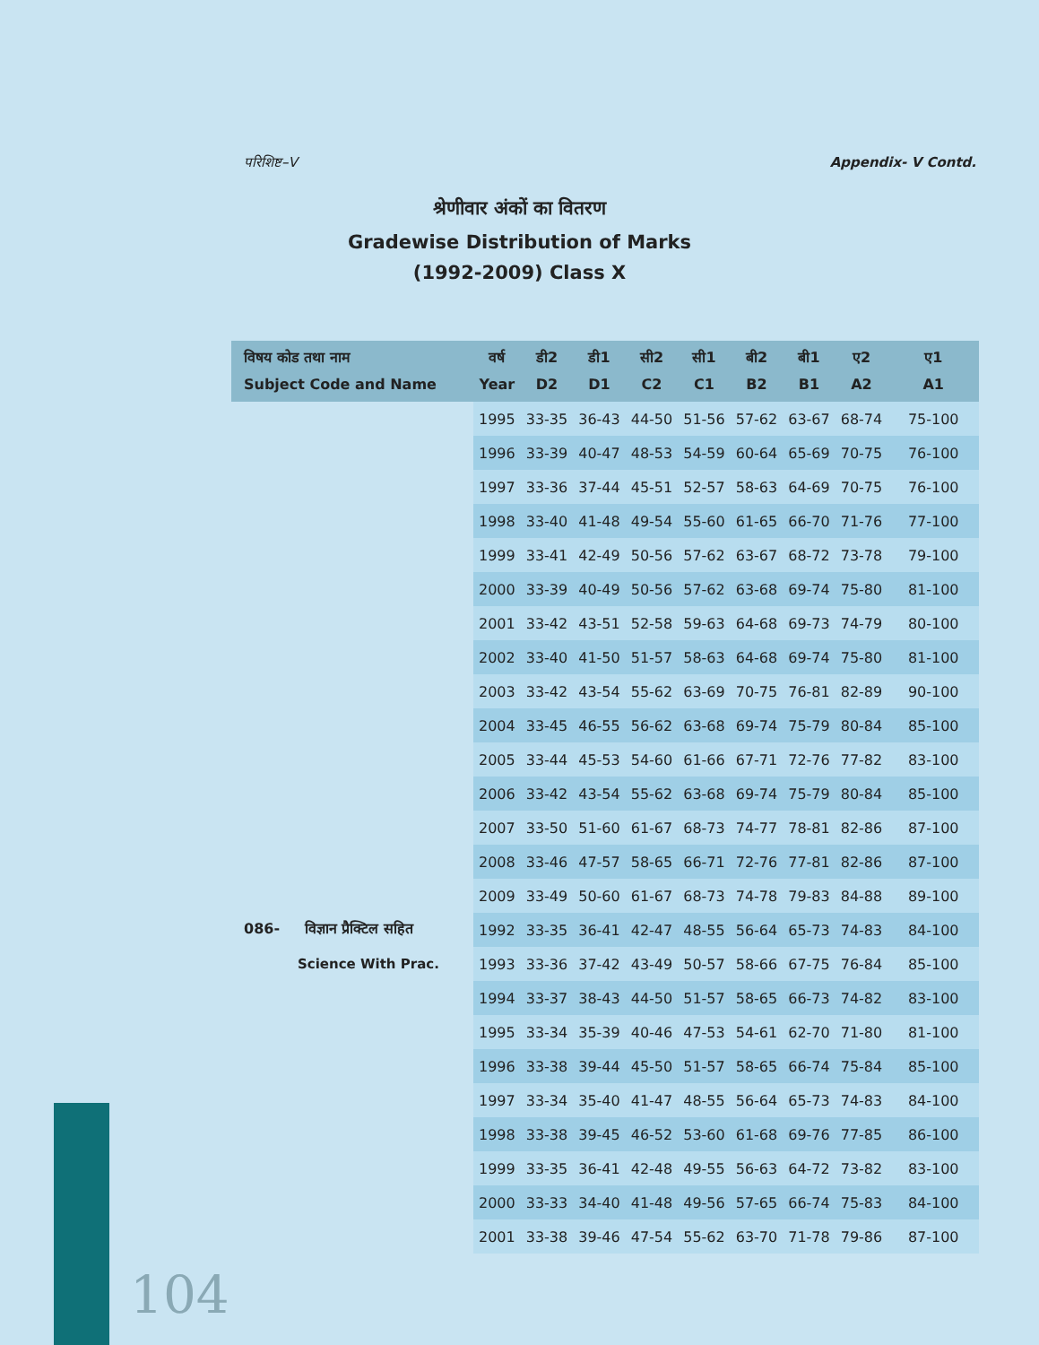परिशिष्ट–V Appendix- V Contd.
श्रेणीवार अंकों का वितरण
Gradewise Distribution of Marks
(1992-2009) Class X
| विषय कोड तथा नाम Subject Code and Name | वर्ष Year | डी2 D2 | डी1 D1 | सी2 C2 | सी1 C1 | बी2 B2 | बी1 B1 | ए2 A2 | ए1 A1 |
| --- | --- | --- | --- | --- | --- | --- | --- | --- | --- |
| | 1995 | 33-35 | 36-43 | 44-50 | 51-56 | 57-62 | 63-67 | 68-74 | 75-100 |
| | 1996 | 33-39 | 40-47 | 48-53 | 54-59 | 60-64 | 65-69 | 70-75 | 76-100 |
| | 1997 | 33-36 | 37-44 | 45-51 | 52-57 | 58-63 | 64-69 | 70-75 | 76-100 |
| | 1998 | 33-40 | 41-48 | 49-54 | 55-60 | 61-65 | 66-70 | 71-76 | 77-100 |
| | 1999 | 33-41 | 42-49 | 50-56 | 57-62 | 63-67 | 68-72 | 73-78 | 79-100 |
| | 2000 | 33-39 | 40-49 | 50-56 | 57-62 | 63-68 | 69-74 | 75-80 | 81-100 |
| | 2001 | 33-42 | 43-51 | 52-58 | 59-63 | 64-68 | 69-73 | 74-79 | 80-100 |
| | 2002 | 33-40 | 41-50 | 51-57 | 58-63 | 64-68 | 69-74 | 75-80 | 81-100 |
| | 2003 | 33-42 | 43-54 | 55-62 | 63-69 | 70-75 | 76-81 | 82-89 | 90-100 |
| | 2004 | 33-45 | 46-55 | 56-62 | 63-68 | 69-74 | 75-79 | 80-84 | 85-100 |
| | 2005 | 33-44 | 45-53 | 54-60 | 61-66 | 67-71 | 72-76 | 77-82 | 83-100 |
| | 2006 | 33-42 | 43-54 | 55-62 | 63-68 | 69-74 | 75-79 | 80-84 | 85-100 |
| | 2007 | 33-50 | 51-60 | 61-67 | 68-73 | 74-77 | 78-81 | 82-86 | 87-100 |
| | 2008 | 33-46 | 47-57 | 58-65 | 66-71 | 72-76 | 77-81 | 82-86 | 87-100 |
| | 2009 | 33-49 | 50-60 | 61-67 | 68-73 | 74-78 | 79-83 | 84-88 | 89-100 |
| 086- विज्ञान प्रैक्टिल सहित | 1992 | 33-35 | 36-41 | 42-47 | 48-55 | 56-64 | 65-73 | 74-83 | 84-100 |
| Science With Prac. | 1993 | 33-36 | 37-42 | 43-49 | 50-57 | 58-66 | 67-75 | 76-84 | 85-100 |
| | 1994 | 33-37 | 38-43 | 44-50 | 51-57 | 58-65 | 66-73 | 74-82 | 83-100 |
| | 1995 | 33-34 | 35-39 | 40-46 | 47-53 | 54-61 | 62-70 | 71-80 | 81-100 |
| | 1996 | 33-38 | 39-44 | 45-50 | 51-57 | 58-65 | 66-74 | 75-84 | 85-100 |
| | 1997 | 33-34 | 35-40 | 41-47 | 48-55 | 56-64 | 65-73 | 74-83 | 84-100 |
| | 1998 | 33-38 | 39-45 | 46-52 | 53-60 | 61-68 | 69-76 | 77-85 | 86-100 |
| | 1999 | 33-35 | 36-41 | 42-48 | 49-55 | 56-63 | 64-72 | 73-82 | 83-100 |
| | 2000 | 33-33 | 34-40 | 41-48 | 49-56 | 57-65 | 66-74 | 75-83 | 84-100 |
| | 2001 | 33-38 | 39-46 | 47-54 | 55-62 | 63-70 | 71-78 | 79-86 | 87-100 |
104